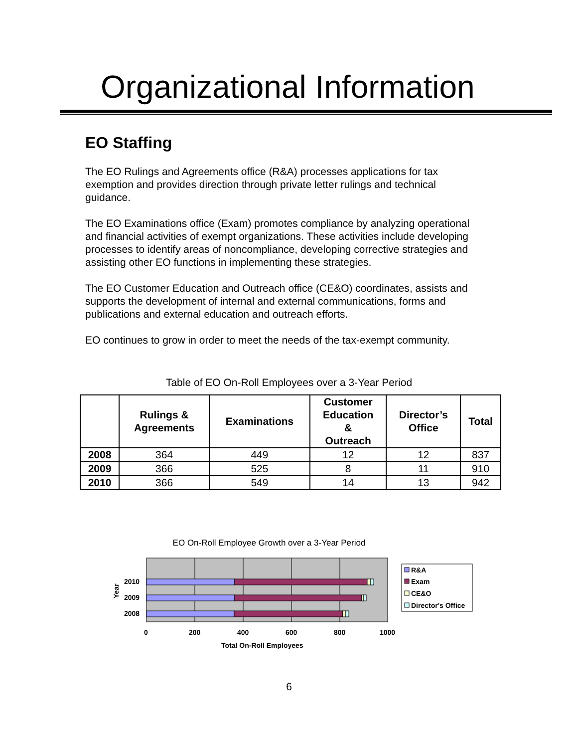Organizational Information
EO Staffing
The EO Rulings and Agreements office (R&A) processes applications for tax exemption and provides direction through private letter rulings and technical guidance.
The EO Examinations office (Exam) promotes compliance by analyzing operational and financial activities of exempt organizations. These activities include developing processes to identify areas of noncompliance, developing corrective strategies and assisting other EO functions in implementing these strategies.
The EO Customer Education and Outreach office (CE&O) coordinates, assists and supports the development of internal and external communications, forms and publications and external education and outreach efforts.
EO continues to grow in order to meet the needs of the tax-exempt community.
Table of EO On-Roll Employees over a 3-Year Period
| | Rulings & Agreements | Examinations | Customer Education & Outreach | Director’s Office | Total |
| --- | --- | --- | --- | --- | --- |
| 2008 | 364 | 449 | 12 | 12 | 837 |
| 2009 | 366 | 525 | 8 | 11 | 910 |
| 2010 | 366 | 549 | 14 | 13 | 942 |
EO On-Roll Employee Growth over a 3-Year Period
2010
2009
2008
Year
0
200
400
600
800
1000
Total On-Roll Employees
R&A
Exam
CE&O
Director's Office
6